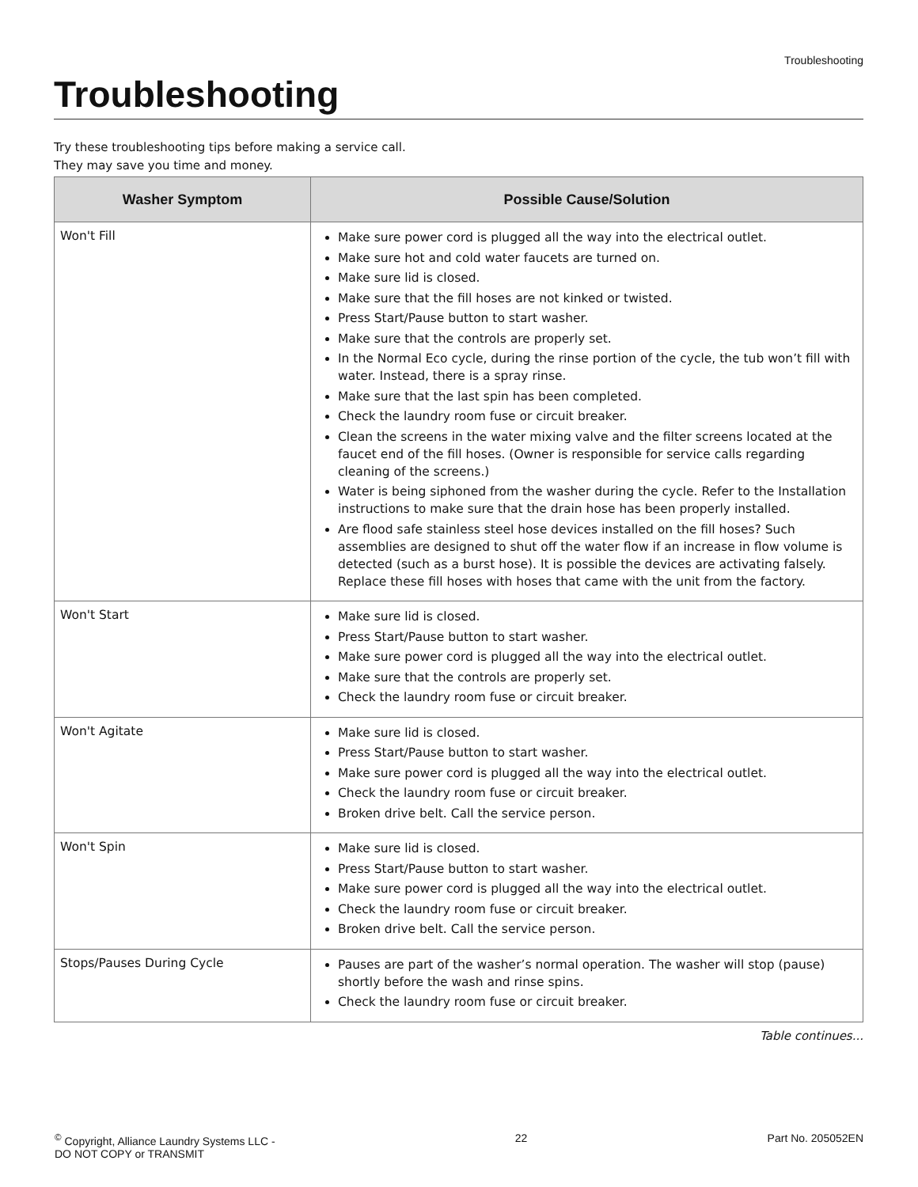Troubleshooting
Troubleshooting
Try these troubleshooting tips before making a service call.
They may save you time and money.
| Washer Symptom | Possible Cause/Solution |
| --- | --- |
| Won't Fill | Make sure power cord is plugged all the way into the electrical outlet. Make sure hot and cold water faucets are turned on. Make sure lid is closed. Make sure that the fill hoses are not kinked or twisted. Press Start/Pause button to start washer. Make sure that the controls are properly set. In the Normal Eco cycle, during the rinse portion of the cycle, the tub won’t fill with water. Instead, there is a spray rinse. Make sure that the last spin has been completed. Check the laundry room fuse or circuit breaker. Clean the screens in the water mixing valve and the filter screens located at the faucet end of the fill hoses. (Owner is responsible for service calls regarding cleaning of the screens.) Water is being siphoned from the washer during the cycle. Refer to the Installation instructions to make sure that the drain hose has been properly installed. Are flood safe stainless steel hose devices installed on the fill hoses? Such assemblies are designed to shut off the water flow if an increase in flow volume is detected (such as a burst hose). It is possible the devices are activating falsely. Replace these fill hoses with hoses that came with the unit from the factory. |
| Won't Start | Make sure lid is closed. Press Start/Pause button to start washer. Make sure power cord is plugged all the way into the electrical outlet. Make sure that the controls are properly set. Check the laundry room fuse or circuit breaker. |
| Won't Agitate | Make sure lid is closed. Press Start/Pause button to start washer. Make sure power cord is plugged all the way into the electrical outlet. Check the laundry room fuse or circuit breaker. Broken drive belt. Call the service person. |
| Won't Spin | Make sure lid is closed. Press Start/Pause button to start washer. Make sure power cord is plugged all the way into the electrical outlet. Check the laundry room fuse or circuit breaker. Broken drive belt. Call the service person. |
| Stops/Pauses During Cycle | Pauses are part of the washer’s normal operation. The washer will stop (pause) shortly before the wash and rinse spins. Check the laundry room fuse or circuit breaker. |
Table continues...
<sup>©</sup> Copyright, Alliance Laundry Systems LLC -
DO NOT COPY or TRANSMIT
22 Part No. 205052EN